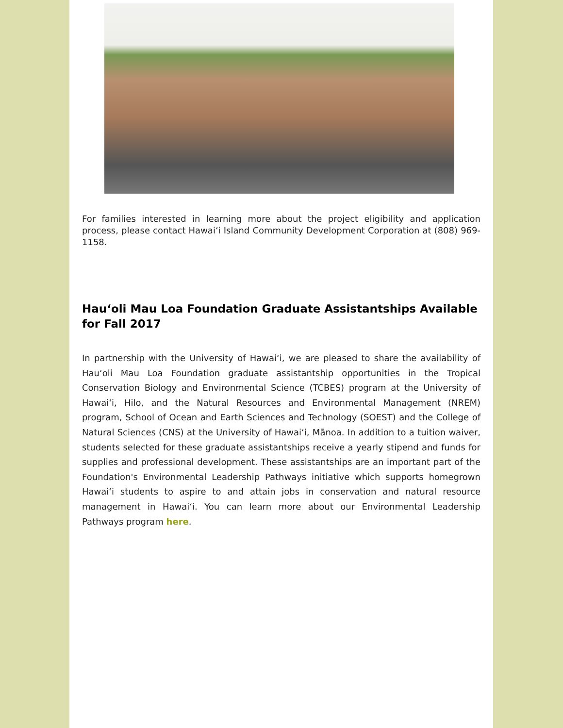For families interested in learning more about the project eligibility and application process, please contact Hawaiʻi Island Community Development Corporation at (808) 969-1158.
Hauʻoli Mau Loa Foundation Graduate Assistantships Available for Fall 2017
In partnership with the University of Hawaiʻi, we are pleased to share the availability of Hauʻoli Mau Loa Foundation graduate assistantship opportunities in the Tropical Conservation Biology and Environmental Science (TCBES) program at the University of Hawaiʻi, Hilo, and the Natural Resources and Environmental Management (NREM) program, School of Ocean and Earth Sciences and Technology (SOEST) and the College of Natural Sciences (CNS) at the University of Hawaiʻi, Mānoa. In addition to a tuition waiver, students selected for these graduate assistantships receive a yearly stipend and funds for supplies and professional development. These assistantships are an important part of the Foundation's Environmental Leadership Pathways initiative which supports homegrown Hawaiʻi students to aspire to and attain jobs in conservation and natural resource management in Hawaiʻi. You can learn more about our Environmental Leadership Pathways program here.